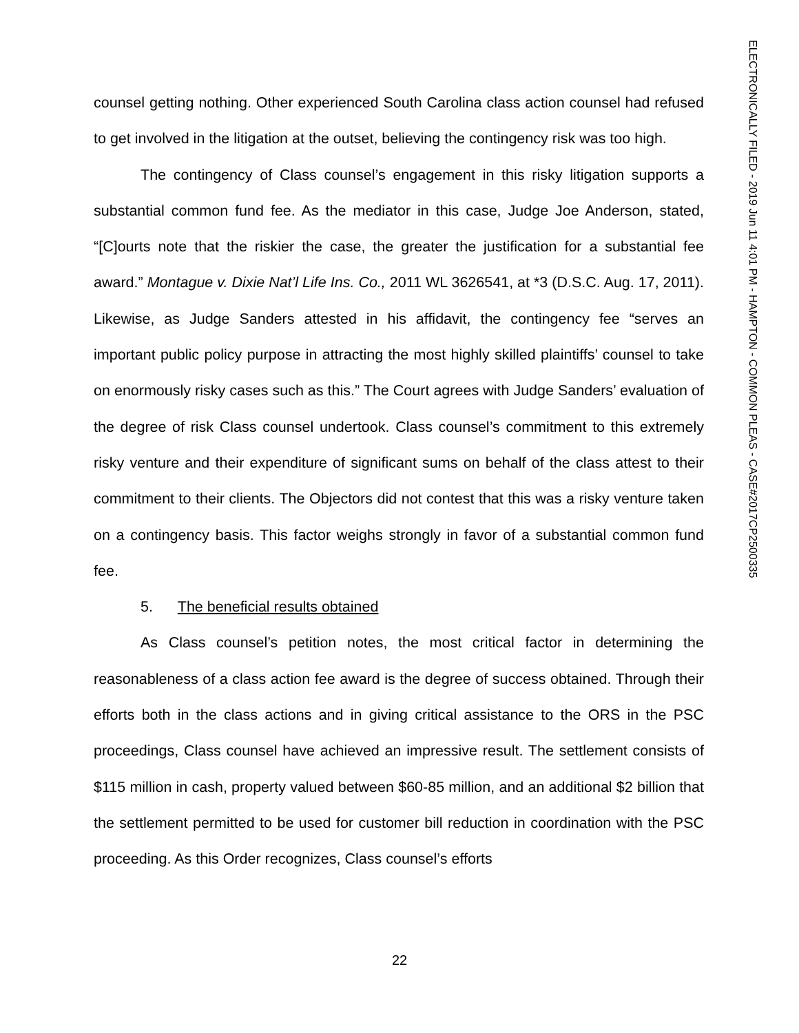counsel getting nothing. Other experienced South Carolina class action counsel had refused to get involved in the litigation at the outset, believing the contingency risk was too high.
The contingency of Class counsel’s engagement in this risky litigation supports a substantial common fund fee. As the mediator in this case, Judge Joe Anderson, stated, “[C]ourts note that the riskier the case, the greater the justification for a substantial fee award.” Montague v. Dixie Nat’l Life Ins. Co., 2011 WL 3626541, at *3 (D.S.C. Aug. 17, 2011). Likewise, as Judge Sanders attested in his affidavit, the contingency fee “serves an important public policy purpose in attracting the most highly skilled plaintiffs’ counsel to take on enormously risky cases such as this.” The Court agrees with Judge Sanders’ evaluation of the degree of risk Class counsel undertook. Class counsel’s commitment to this extremely risky venture and their expenditure of significant sums on behalf of the class attest to their commitment to their clients. The Objectors did not contest that this was a risky venture taken on a contingency basis. This factor weighs strongly in favor of a substantial common fund fee.
5. The beneficial results obtained
As Class counsel’s petition notes, the most critical factor in determining the reasonableness of a class action fee award is the degree of success obtained. Through their efforts both in the class actions and in giving critical assistance to the ORS in the PSC proceedings, Class counsel have achieved an impressive result. The settlement consists of $115 million in cash, property valued between $60-85 million, and an additional $2 billion that the settlement permitted to be used for customer bill reduction in coordination with the PSC proceeding. As this Order recognizes, Class counsel’s efforts
ELECTRONICALLY FILED - 2019 Jun 11 4:01 PM - HAMPTON - COMMON PLEAS - CASE#2017CP2500335
22